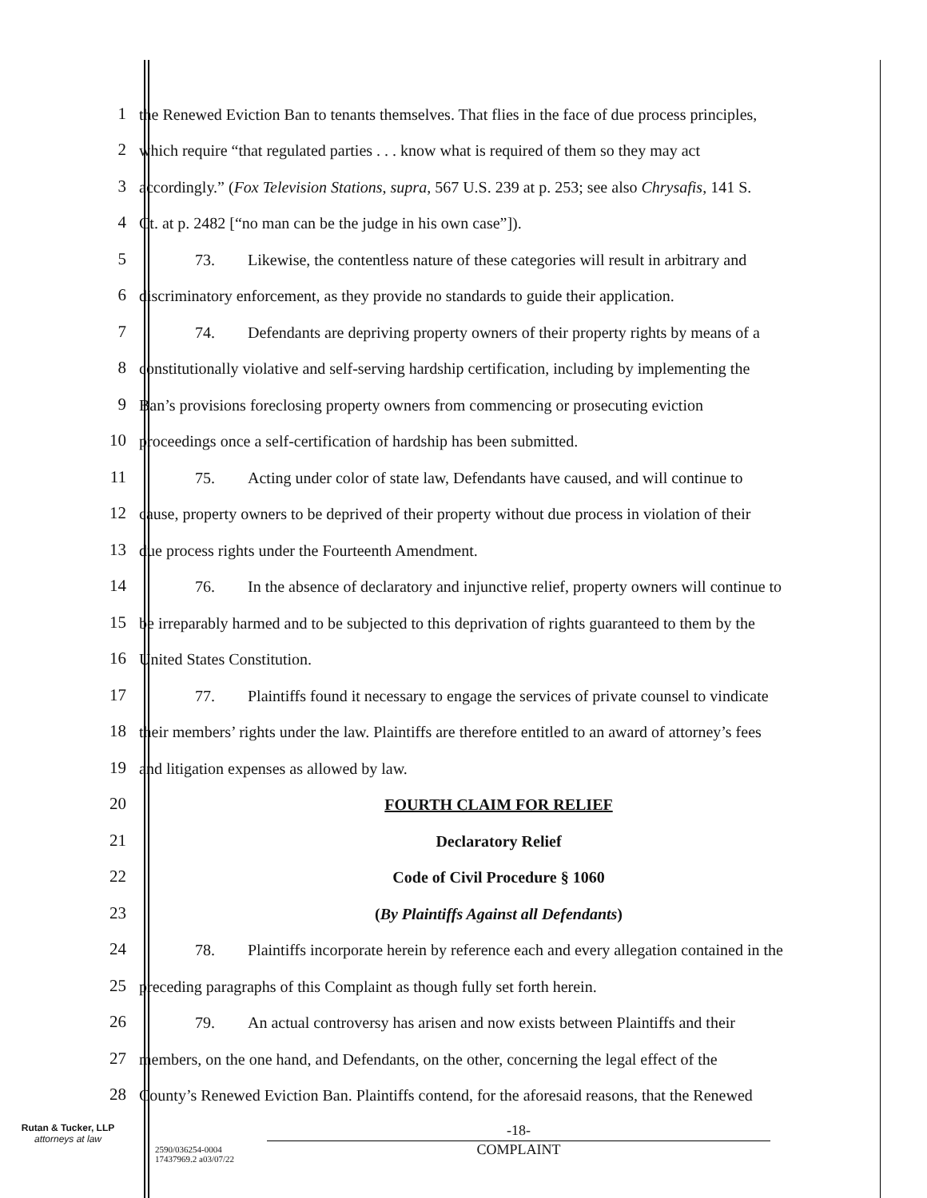1
the Renewed Eviction Ban to tenants themselves. That flies in the face of due process principles,
2
which require “that regulated parties . . . know what is required of them so they may act
3
accordingly.” (Fox Television Stations, supra, 567 U.S. 239 at p. 253; see also Chrysafis, 141 S.
4
Ct. at p. 2482 [“no man can be the judge in his own case”]).
5
73. Likewise, the contentless nature of these categories will result in arbitrary and
6
discriminatory enforcement, as they provide no standards to guide their application.
7
74. Defendants are depriving property owners of their property rights by means of a
8
constitutionally violative and self-serving hardship certification, including by implementing the
9
Ban’s provisions foreclosing property owners from commencing or prosecuting eviction
10
proceedings once a self-certification of hardship has been submitted.
11
75. Acting under color of state law, Defendants have caused, and will continue to
12
cause, property owners to be deprived of their property without due process in violation of their
13
due process rights under the Fourteenth Amendment.
14
76. In the absence of declaratory and injunctive relief, property owners will continue to
15
be irreparably harmed and to be subjected to this deprivation of rights guaranteed to them by the
16
United States Constitution.
17
77. Plaintiffs found it necessary to engage the services of private counsel to vindicate
18
their members’ rights under the law. Plaintiffs are therefore entitled to an award of attorney’s fees
19
and litigation expenses as allowed by law.
20
FOURTH CLAIM FOR RELIEF
21
Declaratory Relief
22
Code of Civil Procedure § 1060
23
(By Plaintiffs Against all Defendants)
24
78. Plaintiffs incorporate herein by reference each and every allegation contained in the
25
preceding paragraphs of this Complaint as though fully set forth herein.
26
79. An actual controversy has arisen and now exists between Plaintiffs and their
27
members, on the one hand, and Defendants, on the other, concerning the legal effect of the
28
County’s Renewed Eviction Ban. Plaintiffs contend, for the aforesaid reasons, that the Renewed
Rutan & Tucker, LLP
attorneys at law
2590/036254-0004
17437969.2 a03/07/22
-18-
COMPLAINT